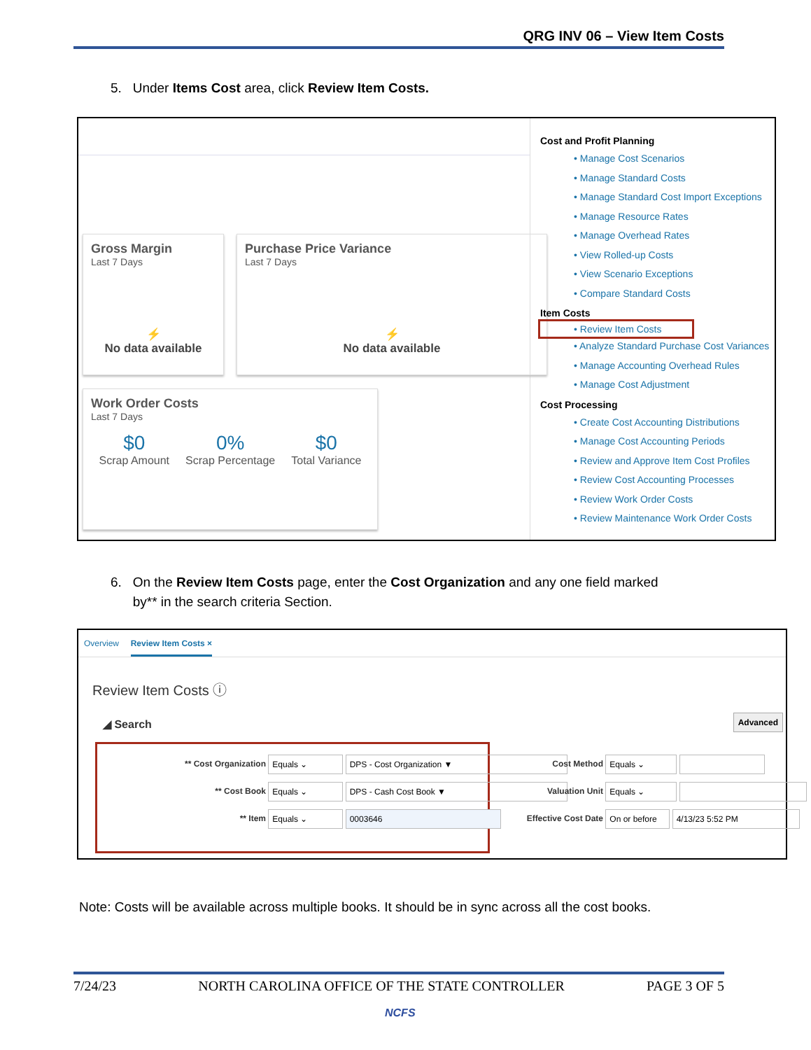QRG INV 06 – View Item Costs
5. Under Items Cost area, click Review Item Costs.
Gross Margin
Last 7 Days
⚡
No data available
Purchase Price Variance
Last 7 Days
⚡
No data available
Work Order Costs
Last 7 Days
$0
Scrap Amount
0%
Scrap Percentage
$0
Total Variance
Cost and Profit Planning
• Manage Cost Scenarios
• Manage Standard Costs
• Manage Standard Cost Import Exceptions
• Manage Resource Rates
• Manage Overhead Rates
• View Rolled-up Costs
• View Scenario Exceptions
• Compare Standard Costs
Item Costs
• Review Item Costs
• Analyze Standard Purchase Cost Variances
• Manage Accounting Overhead Rules
• Manage Cost Adjustment
Cost Processing
• Create Cost Accounting Distributions
• Manage Cost Accounting Periods
• Review and Approve Item Cost Profiles
• Review Cost Accounting Processes
• Review Work Order Costs
• Review Maintenance Work Order Costs
6. On the Review Item Costs page, enter the Cost Organization and any one field marked
by** in the search criteria Section.
Overview Review Item Costs ×
Review Item Costs ⓘ
◢ Search Advanced
** Cost Organization Equals ⌄ DPS - Cost Organization ▼
** Cost Book Equals ⌄ DPS - Cash Cost Book ▼
** Item Equals ⌄ 0003646
Cost Method Equals ⌄
Valuation Unit Equals ⌄
Effective Cost Date On or before 4/13/23 5:52 PM
Note: Costs will be available across multiple books. It should be in sync across all the cost books.
7/24/23 NORTH CAROLINA OFFICE OF THE STATE CONTROLLER PAGE 3 OF 5
NCFS